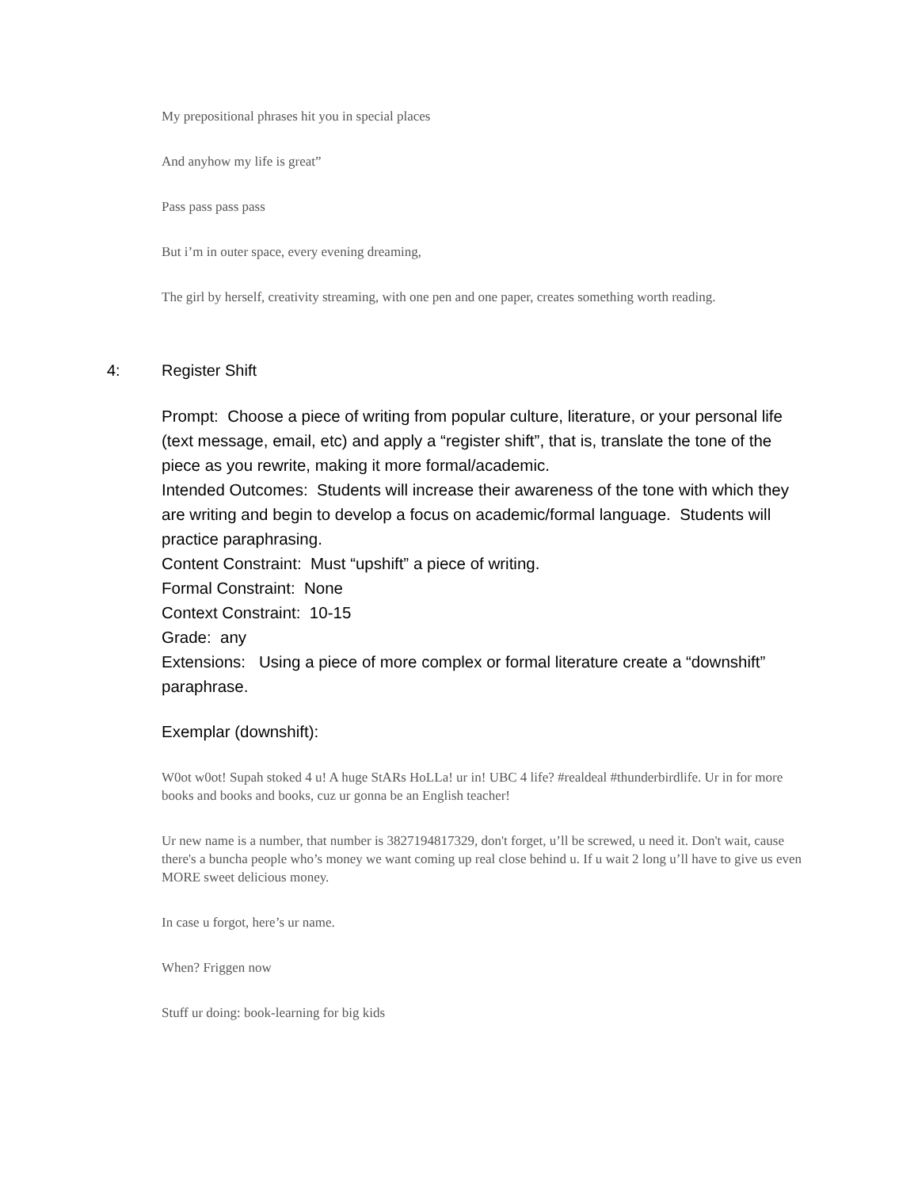My prepositional phrases hit you in special places
And anyhow my life is great”
Pass pass pass pass
But i’m in outer space, every evening dreaming,
The girl by herself, creativity streaming, with one pen and one paper, creates something worth reading.
4: Register Shift
Prompt: Choose a piece of writing from popular culture, literature, or your personal life (text message, email, etc) and apply a “register shift”, that is, translate the tone of the piece as you rewrite, making it more formal/academic.
Intended Outcomes: Students will increase their awareness of the tone with which they are writing and begin to develop a focus on academic/formal language. Students will practice paraphrasing.
Content Constraint: Must “upshift” a piece of writing.
Formal Constraint: None
Context Constraint: 10-15
Grade: any
Extensions: Using a piece of more complex or formal literature create a “downshift” paraphrase.
Exemplar (downshift):
W0ot w0ot! Supah stoked 4 u! A huge StARs HoLLa! ur in! UBC 4 life? #realdeal #thunderbirdlife. Ur in for more books and books and books, cuz ur gonna be an English teacher!
Ur new name is a number, that number is 3827194817329, don't forget, u’ll be screwed, u need it. Don't wait, cause there's a buncha people who’s money we want coming up real close behind u. If u wait 2 long u’ll have to give us even MORE sweet delicious money.
In case u forgot, here’s ur name.
When? Friggen now
Stuff ur doing: book-learning for big kids